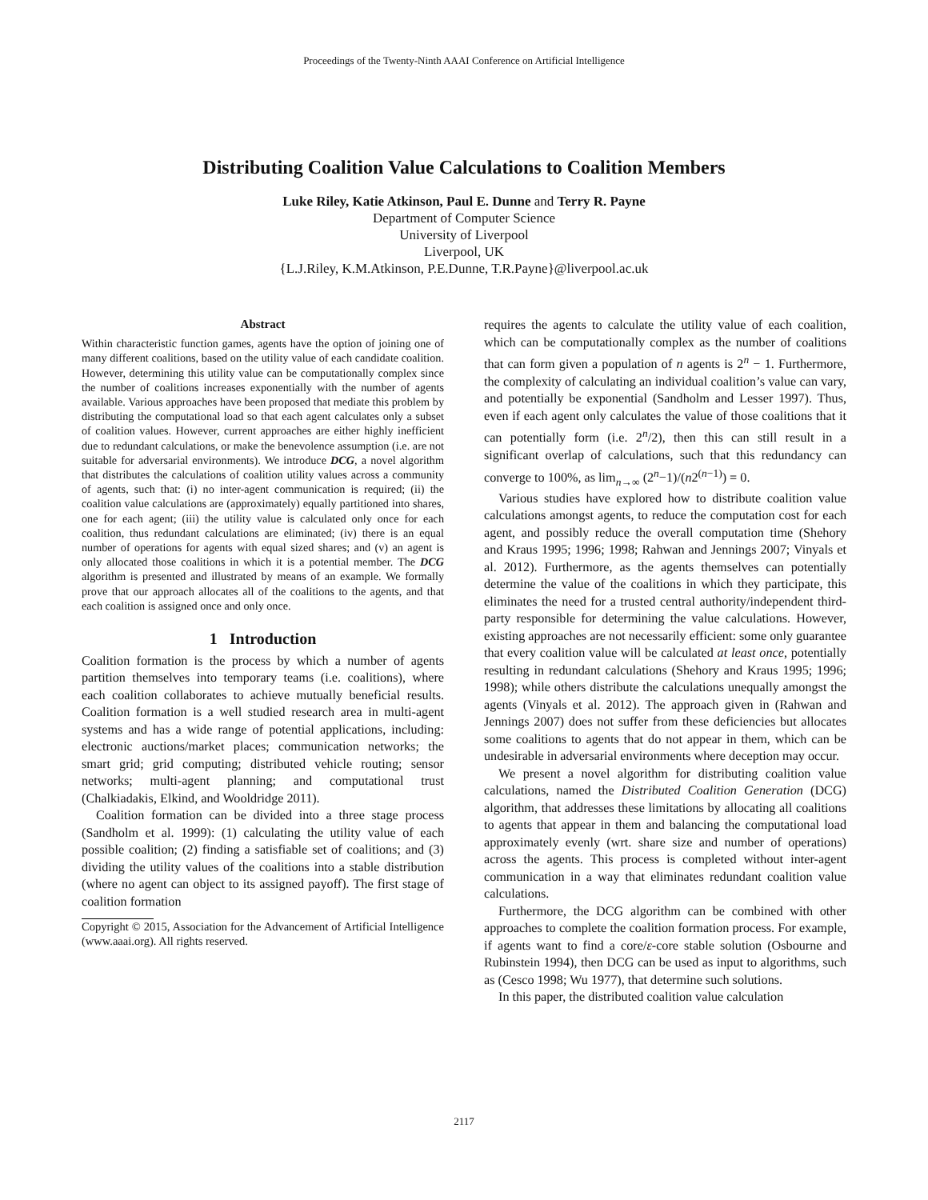Proceedings of the Twenty-Ninth AAAI Conference on Artificial Intelligence
Distributing Coalition Value Calculations to Coalition Members
Luke Riley, Katie Atkinson, Paul E. Dunne and Terry R. Payne
Department of Computer Science
University of Liverpool
Liverpool, UK
{L.J.Riley, K.M.Atkinson, P.E.Dunne, T.R.Payne}@liverpool.ac.uk
Abstract
Within characteristic function games, agents have the option of joining one of many different coalitions, based on the utility value of each candidate coalition. However, determining this utility value can be computationally complex since the number of coalitions increases exponentially with the number of agents available. Various approaches have been proposed that mediate this problem by distributing the computational load so that each agent calculates only a subset of coalition values. However, current approaches are either highly inefficient due to redundant calculations, or make the benevolence assumption (i.e. are not suitable for adversarial environments). We introduce DCG, a novel algorithm that distributes the calculations of coalition utility values across a community of agents, such that: (i) no inter-agent communication is required; (ii) the coalition value calculations are (approximately) equally partitioned into shares, one for each agent; (iii) the utility value is calculated only once for each coalition, thus redundant calculations are eliminated; (iv) there is an equal number of operations for agents with equal sized shares; and (v) an agent is only allocated those coalitions in which it is a potential member. The DCG algorithm is presented and illustrated by means of an example. We formally prove that our approach allocates all of the coalitions to the agents, and that each coalition is assigned once and only once.
1 Introduction
Coalition formation is the process by which a number of agents partition themselves into temporary teams (i.e. coalitions), where each coalition collaborates to achieve mutually beneficial results. Coalition formation is a well studied research area in multi-agent systems and has a wide range of potential applications, including: electronic auctions/market places; communication networks; the smart grid; grid computing; distributed vehicle routing; sensor networks; multi-agent planning; and computational trust (Chalkiadakis, Elkind, and Wooldridge 2011).
Coalition formation can be divided into a three stage process (Sandholm et al. 1999): (1) calculating the utility value of each possible coalition; (2) finding a satisfiable set of coalitions; and (3) dividing the utility values of the coalitions into a stable distribution (where no agent can object to its assigned payoff). The first stage of coalition formation
Copyright © 2015, Association for the Advancement of Artificial Intelligence (www.aaai.org). All rights reserved.
requires the agents to calculate the utility value of each coalition, which can be computationally complex as the number of coalitions that can form given a population of n agents is 2<sup>n</sup> − 1. Furthermore, the complexity of calculating an individual coalition’s value can vary, and potentially be exponential (Sandholm and Lesser 1997). Thus, even if each agent only calculates the value of those coalitions that it can potentially form (i.e. 2<sup>n</sup>/2), then this can still result in a significant overlap of calculations, such that this redundancy can converge to 100%, as lim<sub>n→∞</sub> (2<sup>n</sup>−1)/(n2<sup>(n−1)</sup>) = 0.
Various studies have explored how to distribute coalition value calculations amongst agents, to reduce the computation cost for each agent, and possibly reduce the overall computation time (Shehory and Kraus 1995; 1996; 1998; Rahwan and Jennings 2007; Vinyals et al. 2012). Furthermore, as the agents themselves can potentially determine the value of the coalitions in which they participate, this eliminates the need for a trusted central authority/independent third-party responsible for determining the value calculations. However, existing approaches are not necessarily efficient: some only guarantee that every coalition value will be calculated at least once, potentially resulting in redundant calculations (Shehory and Kraus 1995; 1996; 1998); while others distribute the calculations unequally amongst the agents (Vinyals et al. 2012). The approach given in (Rahwan and Jennings 2007) does not suffer from these deficiencies but allocates some coalitions to agents that do not appear in them, which can be undesirable in adversarial environments where deception may occur.
We present a novel algorithm for distributing coalition value calculations, named the Distributed Coalition Generation (DCG) algorithm, that addresses these limitations by allocating all coalitions to agents that appear in them and balancing the computational load approximately evenly (wrt. share size and number of operations) across the agents. This process is completed without inter-agent communication in a way that eliminates redundant coalition value calculations.
Furthermore, the DCG algorithm can be combined with other approaches to complete the coalition formation process. For example, if agents want to find a core/ε-core stable solution (Osbourne and Rubinstein 1994), then DCG can be used as input to algorithms, such as (Cesco 1998; Wu 1977), that determine such solutions.
In this paper, the distributed coalition value calculation
2117